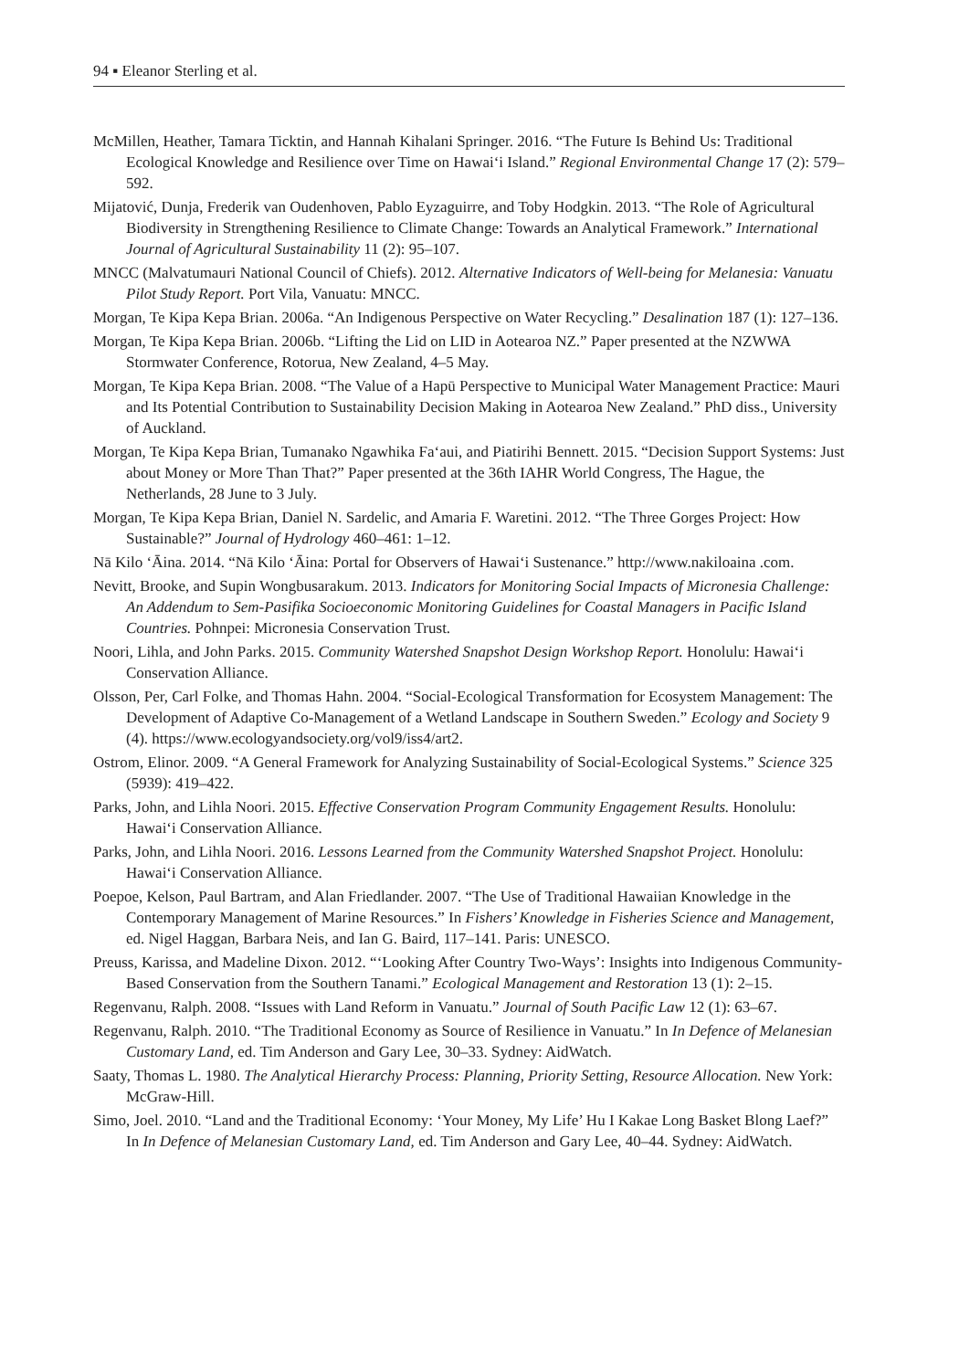94 ▪ Eleanor Sterling et al.
McMillen, Heather, Tamara Ticktin, and Hannah Kihalani Springer. 2016. “The Future Is Behind Us: Traditional Ecological Knowledge and Resilience over Time on Hawai‘i Island.” Regional Environmental Change 17 (2): 579–592.
Mijatović, Dunja, Frederik van Oudenhoven, Pablo Eyzaguirre, and Toby Hodgkin. 2013. “The Role of Agricultural Biodiversity in Strengthening Resilience to Climate Change: Towards an Analytical Framework.” International Journal of Agricultural Sustainability 11 (2): 95–107.
MNCC (Malvatumauri National Council of Chiefs). 2012. Alternative Indicators of Well-being for Melanesia: Vanuatu Pilot Study Report. Port Vila, Vanuatu: MNCC.
Morgan, Te Kipa Kepa Brian. 2006a. “An Indigenous Perspective on Water Recycling.” Desalination 187 (1): 127–136.
Morgan, Te Kipa Kepa Brian. 2006b. “Lifting the Lid on LID in Aotearoa NZ.” Paper presented at the NZWWA Stormwater Conference, Rotorua, New Zealand, 4–5 May.
Morgan, Te Kipa Kepa Brian. 2008. “The Value of a Hapū Perspective to Municipal Water Management Practice: Mauri and Its Potential Contribution to Sustainability Decision Making in Aotearoa New Zealand.” PhD diss., University of Auckland.
Morgan, Te Kipa Kepa Brian, Tumanako Ngawhika Fa‘aui, and Piatirihi Bennett. 2015. “Decision Support Systems: Just about Money or More Than That?” Paper presented at the 36th IAHR World Congress, The Hague, the Netherlands, 28 June to 3 July.
Morgan, Te Kipa Kepa Brian, Daniel N. Sardelic, and Amaria F. Waretini. 2012. “The Three Gorges Project: How Sustainable?” Journal of Hydrology 460–461: 1–12.
Nā Kilo ‘Āina. 2014. “Nā Kilo ‘Āina: Portal for Observers of Hawai‘i Sustenance.” http://www.nakiloaina .com.
Nevitt, Brooke, and Supin Wongbusarakum. 2013. Indicators for Monitoring Social Impacts of Micronesia Challenge: An Addendum to Sem-Pasifika Socioeconomic Monitoring Guidelines for Coastal Managers in Pacific Island Countries. Pohnpei: Micronesia Conservation Trust.
Noori, Lihla, and John Parks. 2015. Community Watershed Snapshot Design Workshop Report. Honolulu: Hawai‘i Conservation Alliance.
Olsson, Per, Carl Folke, and Thomas Hahn. 2004. “Social-Ecological Transformation for Ecosystem Management: The Development of Adaptive Co-Management of a Wetland Landscape in Southern Sweden.” Ecology and Society 9 (4). https://www.ecologyandsociety.org/vol9/iss4/art2.
Ostrom, Elinor. 2009. “A General Framework for Analyzing Sustainability of Social-Ecological Systems.” Science 325 (5939): 419–422.
Parks, John, and Lihla Noori. 2015. Effective Conservation Program Community Engagement Results. Honolulu: Hawai‘i Conservation Alliance.
Parks, John, and Lihla Noori. 2016. Lessons Learned from the Community Watershed Snapshot Project. Honolulu: Hawai‘i Conservation Alliance.
Poepoe, Kelson, Paul Bartram, and Alan Friedlander. 2007. “The Use of Traditional Hawaiian Knowledge in the Contemporary Management of Marine Resources.” In Fishers’ Knowledge in Fisheries Science and Management, ed. Nigel Haggan, Barbara Neis, and Ian G. Baird, 117–141. Paris: UNESCO.
Preuss, Karissa, and Madeline Dixon. 2012. “‘Looking After Country Two-Ways’: Insights into Indigenous Community-Based Conservation from the Southern Tanami.” Ecological Management and Restoration 13 (1): 2–15.
Regenvanu, Ralph. 2008. “Issues with Land Reform in Vanuatu.” Journal of South Pacific Law 12 (1): 63–67.
Regenvanu, Ralph. 2010. “The Traditional Economy as Source of Resilience in Vanuatu.” In In Defence of Melanesian Customary Land, ed. Tim Anderson and Gary Lee, 30–33. Sydney: AidWatch.
Saaty, Thomas L. 1980. The Analytical Hierarchy Process: Planning, Priority Setting, Resource Allocation. New York: McGraw-Hill.
Simo, Joel. 2010. “Land and the Traditional Economy: ‘Your Money, My Life’ Hu I Kakae Long Basket Blong Laef?” In In Defence of Melanesian Customary Land, ed. Tim Anderson and Gary Lee, 40–44. Sydney: AidWatch.